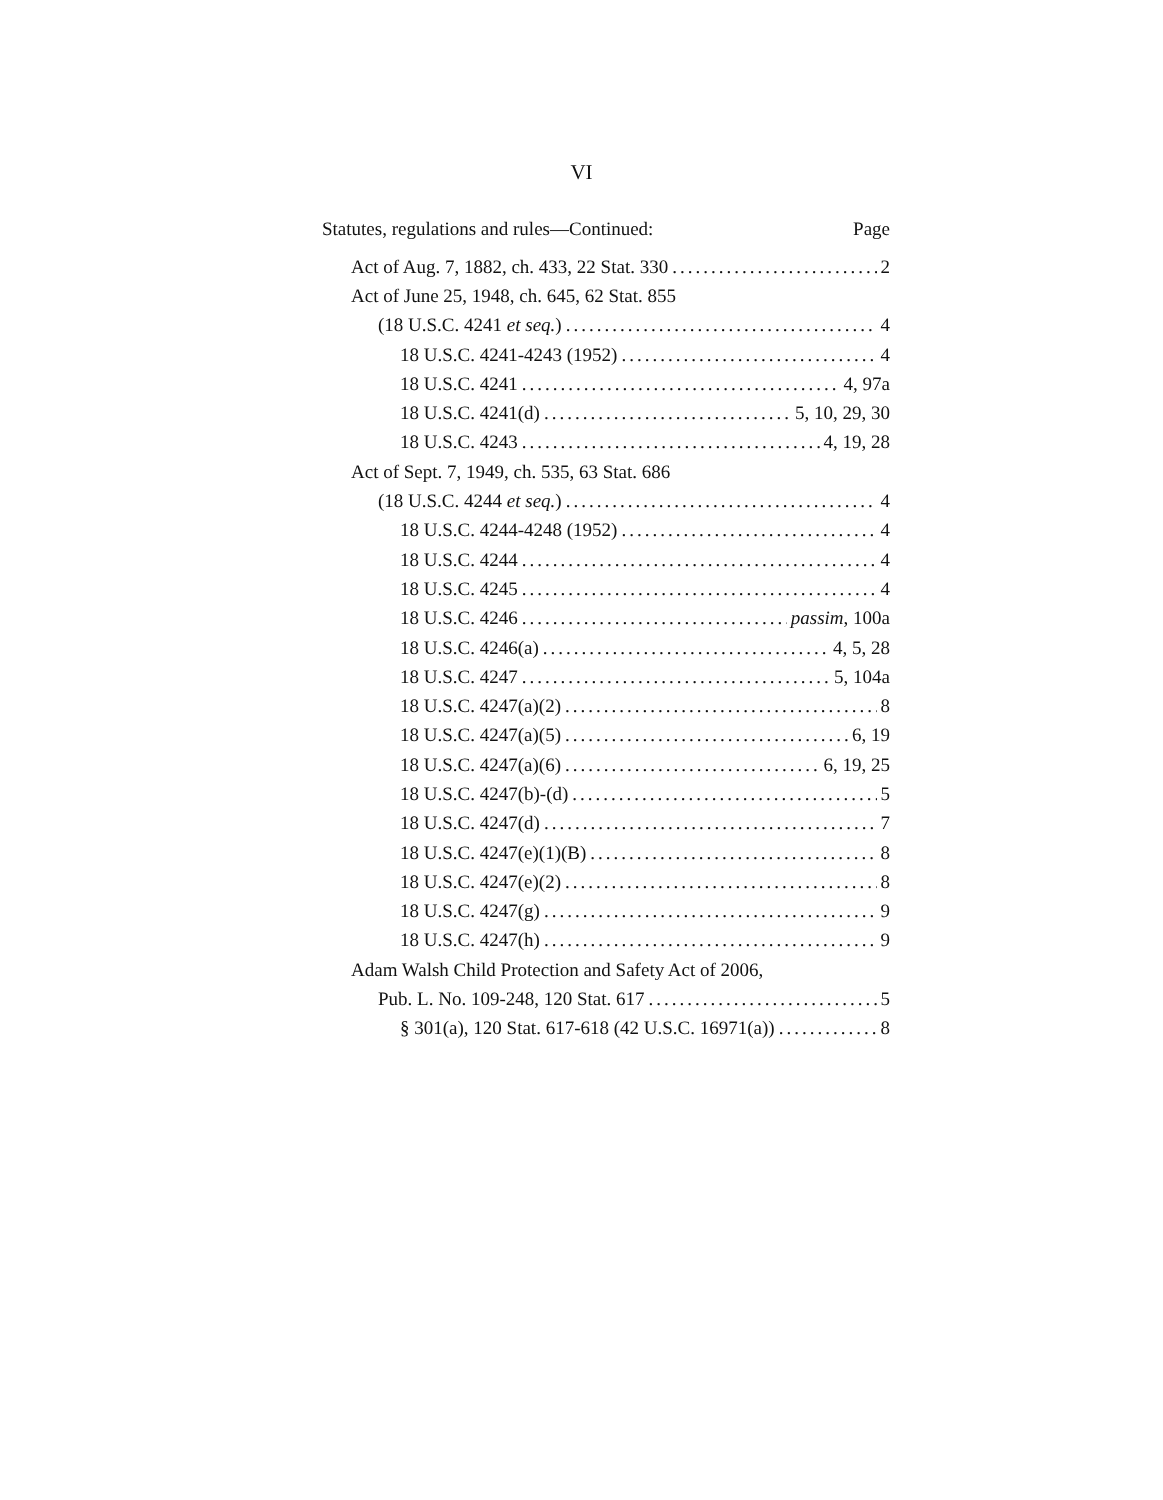VI
Statutes, regulations and rules—Continued: Page
Act of Aug. 7, 1882, ch. 433, 22 Stat. 330 2
Act of June 25, 1948, ch. 645, 62 Stat. 855
(18 U.S.C. 4241 et seq.) 4
18 U.S.C. 4241-4243 (1952) 4
18 U.S.C. 4241 4, 97a
18 U.S.C. 4241(d) 5, 10, 29, 30
18 U.S.C. 4243 4, 19, 28
Act of Sept. 7, 1949, ch. 535, 63 Stat. 686
(18 U.S.C. 4244 et seq.) 4
18 U.S.C. 4244-4248 (1952) 4
18 U.S.C. 4244 4
18 U.S.C. 4245 4
18 U.S.C. 4246 passim, 100a
18 U.S.C. 4246(a) 4, 5, 28
18 U.S.C. 4247 5, 104a
18 U.S.C. 4247(a)(2) 8
18 U.S.C. 4247(a)(5) 6, 19
18 U.S.C. 4247(a)(6) 6, 19, 25
18 U.S.C. 4247(b)-(d) 5
18 U.S.C. 4247(d) 7
18 U.S.C. 4247(e)(1)(B) 8
18 U.S.C. 4247(e)(2) 8
18 U.S.C. 4247(g) 9
18 U.S.C. 4247(h) 9
Adam Walsh Child Protection and Safety Act of 2006,
Pub. L. No. 109-248, 120 Stat. 617 5
§ 301(a), 120 Stat. 617-618 (42 U.S.C. 16971(a)) 8